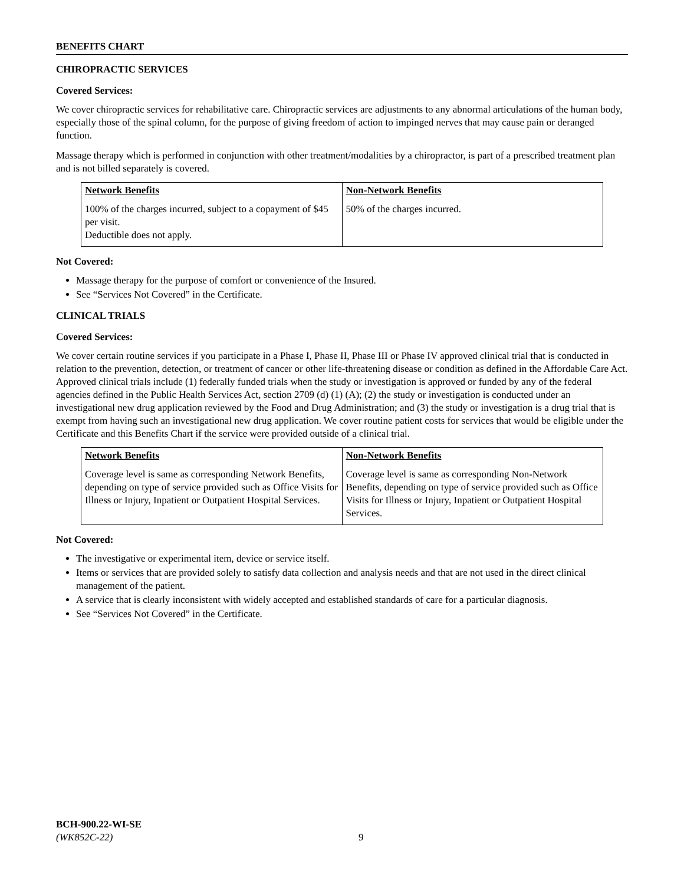BENEFITS CHART
CHIROPRACTIC SERVICES
Covered Services:
We cover chiropractic services for rehabilitative care. Chiropractic services are adjustments to any abnormal articulations of the human body, especially those of the spinal column, for the purpose of giving freedom of action to impinged nerves that may cause pain or deranged function.
Massage therapy which is performed in conjunction with other treatment/modalities by a chiropractor, is part of a prescribed treatment plan and is not billed separately is covered.
| Network Benefits | Non-Network Benefits |
| --- | --- |
| 100% of the charges incurred, subject to a copayment of $45 per visit. Deductible does not apply. | 50% of the charges incurred. |
Not Covered:
Massage therapy for the purpose of comfort or convenience of the Insured.
See “Services Not Covered” in the Certificate.
CLINICAL TRIALS
Covered Services:
We cover certain routine services if you participate in a Phase I, Phase II, Phase III or Phase IV approved clinical trial that is conducted in relation to the prevention, detection, or treatment of cancer or other life-threatening disease or condition as defined in the Affordable Care Act. Approved clinical trials include (1) federally funded trials when the study or investigation is approved or funded by any of the federal agencies defined in the Public Health Services Act, section 2709 (d) (1) (A); (2) the study or investigation is conducted under an investigational new drug application reviewed by the Food and Drug Administration; and (3) the study or investigation is a drug trial that is exempt from having such an investigational new drug application. We cover routine patient costs for services that would be eligible under the Certificate and this Benefits Chart if the service were provided outside of a clinical trial.
| Network Benefits | Non-Network Benefits |
| --- | --- |
| Coverage level is same as corresponding Network Benefits, depending on type of service provided such as Office Visits for Illness or Injury, Inpatient or Outpatient Hospital Services. | Coverage level is same as corresponding Non-Network Benefits, depending on type of service provided such as Office Visits for Illness or Injury, Inpatient or Outpatient Hospital Services. |
Not Covered:
The investigative or experimental item, device or service itself.
Items or services that are provided solely to satisfy data collection and analysis needs and that are not used in the direct clinical management of the patient.
A service that is clearly inconsistent with widely accepted and established standards of care for a particular diagnosis.
See “Services Not Covered” in the Certificate.
BCH-900.22-WI-SE
(WK852C-22)
9